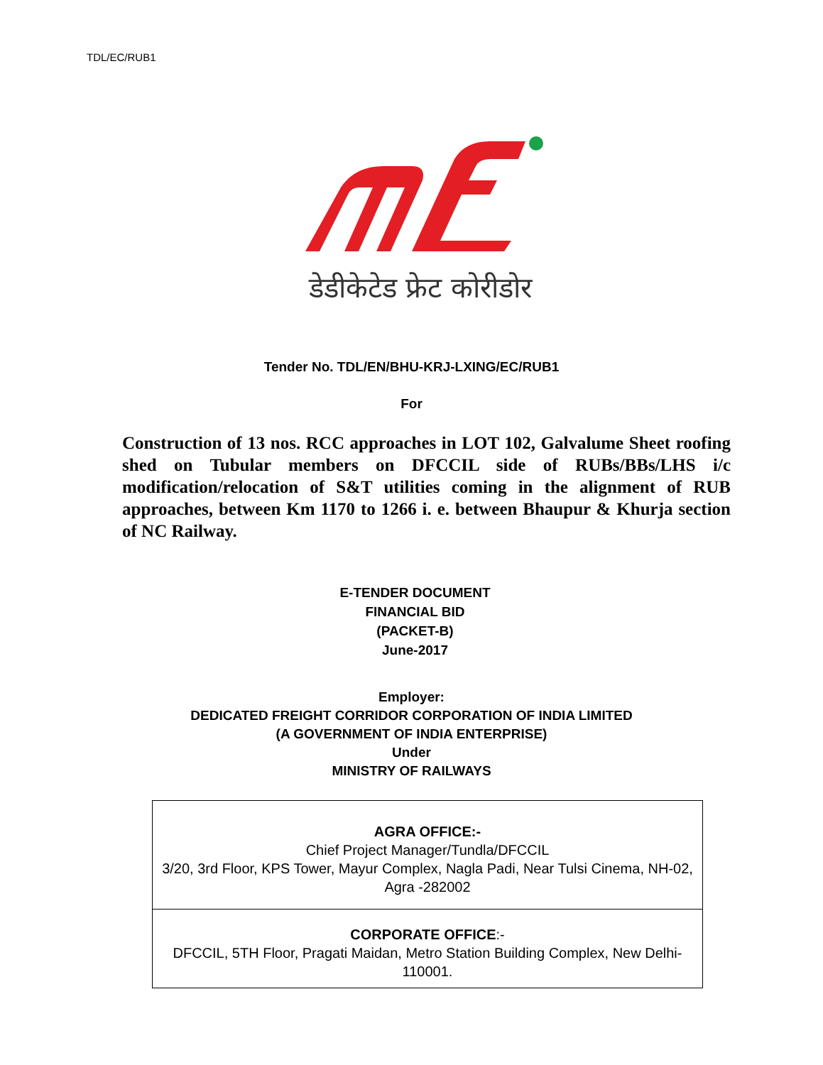TDL/EC/RUB1
डेडीकेटेड फ्रेट कोरीडोर
Tender No. TDL/EN/BHU-KRJ-LXING/EC/RUB1
For
Construction of 13 nos. RCC approaches in LOT 102, Galvalume Sheet roofing shed on Tubular members on DFCCIL side of RUBs/BBs/LHS i/c modification/relocation of S&T utilities coming in the alignment of RUB approaches, between Km 1170 to 1266 i. e. between Bhaupur & Khurja section of NC Railway.
E-TENDER DOCUMENT
FINANCIAL BID
(PACKET-B)
June-2017
Employer:
DEDICATED FREIGHT CORRIDOR CORPORATION OF INDIA LIMITED
(A GOVERNMENT OF INDIA ENTERPRISE)
Under
MINISTRY OF RAILWAYS
| AGRA OFFICE:- Chief Project Manager/Tundla/DFCCIL 3/20, 3rd Floor, KPS Tower, Mayur Complex, Nagla Padi, Near Tulsi Cinema, NH-02, Agra -282002 |
| CORPORATE OFFICE :- DFCCIL, 5TH Floor, Pragati Maidan, Metro Station Building Complex, New Delhi-110001. |